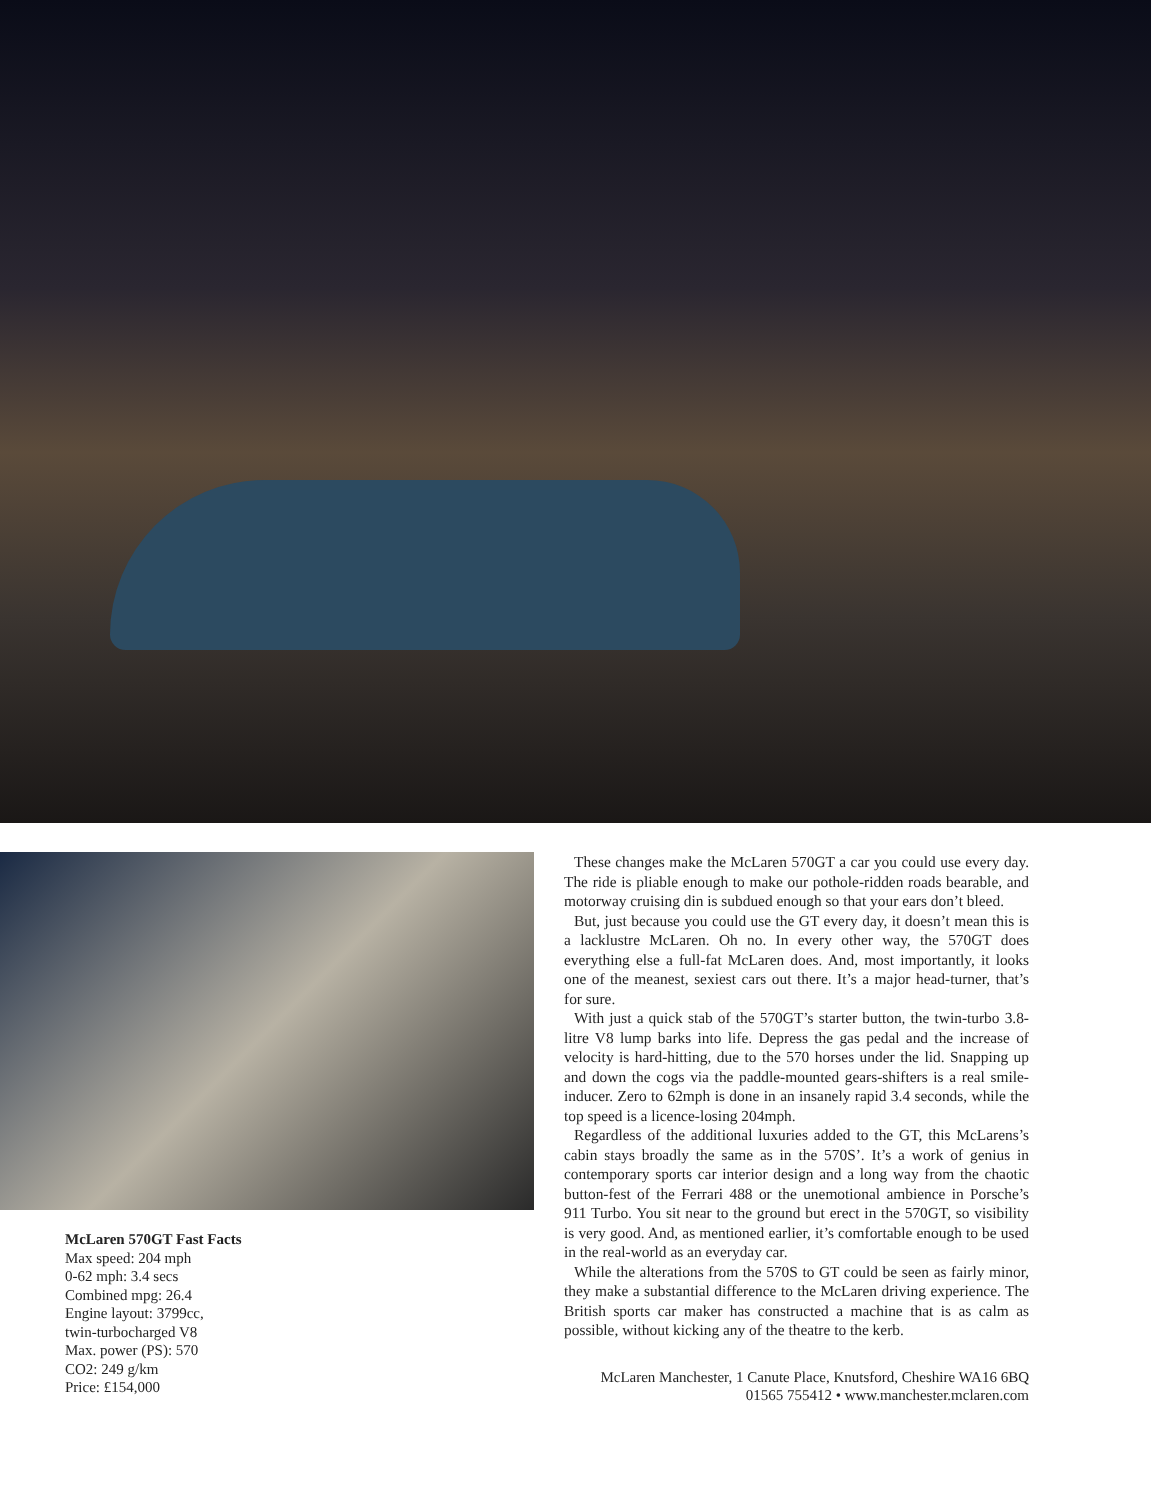McLaren 570GT Fast Facts
Max speed: 204 mph
0-62 mph: 3.4 secs
Combined mpg: 26.4
Engine layout: 3799cc,
twin-turbocharged V8
Max. power (PS): 570
CO2: 249 g/km
Price: £154,000
These changes make the McLaren 570GT a car you could use every day. The ride is pliable enough to make our pothole-ridden roads bearable, and motorway cruising din is subdued enough so that your ears don’t bleed.
But, just because you could use the GT every day, it doesn’t mean this is a lacklustre McLaren. Oh no. In every other way, the 570GT does everything else a full-fat McLaren does. And, most importantly, it looks one of the meanest, sexiest cars out there. It’s a major head-turner, that’s for sure.
With just a quick stab of the 570GT’s starter button, the twin-turbo 3.8-litre V8 lump barks into life. Depress the gas pedal and the increase of velocity is hard-hitting, due to the 570 horses under the lid. Snapping up and down the cogs via the paddle-mounted gears-shifters is a real smile-inducer. Zero to 62mph is done in an insanely rapid 3.4 seconds, while the top speed is a licence-losing 204mph.
Regardless of the additional luxuries added to the GT, this McLarens’s cabin stays broadly the same as in the 570S’. It’s a work of genius in contemporary sports car interior design and a long way from the chaotic button-fest of the Ferrari 488 or the unemotional ambience in Porsche’s 911 Turbo. You sit near to the ground but erect in the 570GT, so visibility is very good. And, as mentioned earlier, it’s comfortable enough to be used in the real-world as an everyday car.
While the alterations from the 570S to GT could be seen as fairly minor, they make a substantial difference to the McLaren driving experience. The British sports car maker has constructed a machine that is as calm as possible, without kicking any of the theatre to the kerb.
McLaren Manchester, 1 Canute Place, Knutsford, Cheshire WA16 6BQ
01565 755412 • www.manchester.mclaren.com